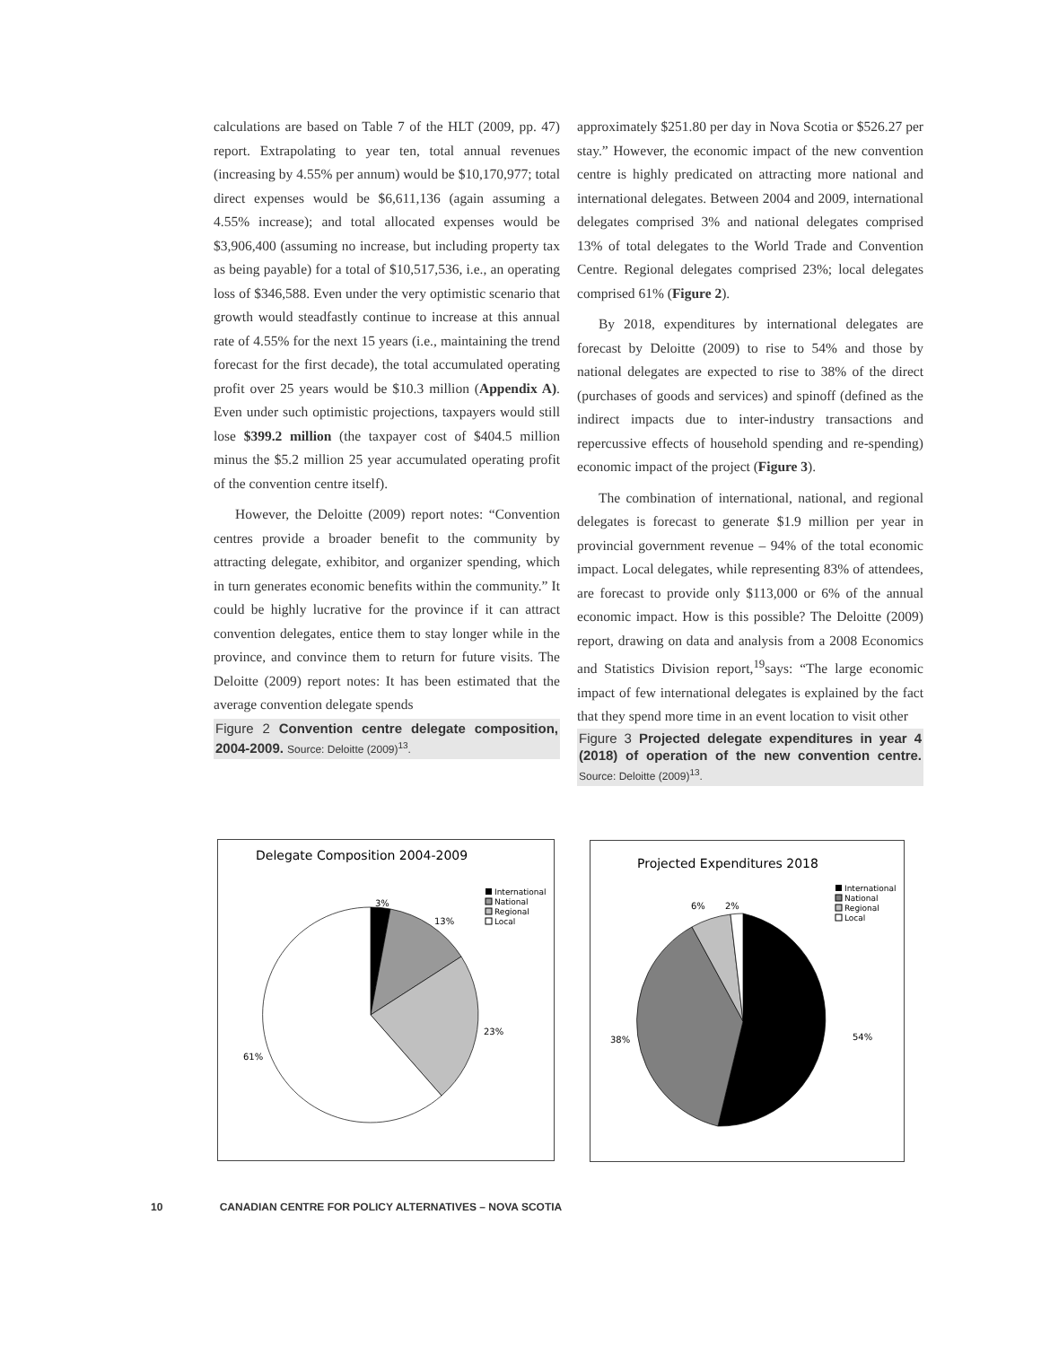calculations are based on Table 7 of the HLT (2009, pp. 47) report. Extrapolating to year ten, total annual revenues (increasing by 4.55% per annum) would be $10,170,977; total direct expenses would be $6,611,136 (again assuming a 4.55% increase); and total allocated expenses would be $3,906,400 (assuming no increase, but including property tax as being payable) for a total of $10,517,536, i.e., an operating loss of $346,588. Even under the very optimistic scenario that growth would steadfastly continue to increase at this annual rate of 4.55% for the next 15 years (i.e., maintaining the trend forecast for the first decade), the total accumulated operating profit over 25 years would be $10.3 million (Appendix A). Even under such optimistic projections, taxpayers would still lose $399.2 million (the taxpayer cost of $404.5 million minus the $5.2 million 25 year accumulated operating profit of the convention centre itself).
However, the Deloitte (2009) report notes: “Convention centres provide a broader benefit to the community by attracting delegate, exhibitor, and organizer spending, which in turn generates economic benefits within the community.” It could be highly lucrative for the province if it can attract convention delegates, entice them to stay longer while in the province, and convince them to return for future visits. The Deloitte (2009) report notes: It has been estimated that the average convention delegate spends
Figure 2 Convention centre delegate composition, 2004-2009. Source: Deloitte (2009)<sup>13</sup>.
approximately $251.80 per day in Nova Scotia or $526.27 per stay.” However, the economic impact of the new convention centre is highly predicated on attracting more national and international delegates. Between 2004 and 2009, international delegates comprised 3% and national delegates comprised 13% of total delegates to the World Trade and Convention Centre. Regional delegates comprised 23%; local delegates comprised 61% (Figure 2).
By 2018, expenditures by international delegates are forecast by Deloitte (2009) to rise to 54% and those by national delegates are expected to rise to 38% of the direct (purchases of goods and services) and spinoff (defined as the indirect impacts due to inter-industry transactions and repercussive effects of household spending and re-spending) economic impact of the project (Figure 3).
The combination of international, national, and regional delegates is forecast to generate $1.9 million per year in provincial government revenue – 94% of the total economic impact. Local delegates, while representing 83% of attendees, are forecast to provide only $113,000 or 6% of the annual economic impact. How is this possible? The Deloitte (2009) report, drawing on data and analysis from a 2008 Economics and Statistics Division report,<sup>19</sup>says: “The large economic impact of few international delegates is explained by the fact that they spend more time in an event location to visit other
Figure 3 Projected delegate expenditures in year 4 (2018) of operation of the new convention centre. Source: Deloitte (2009)<sup>13</sup>.
Delegate Composition 2004-2009
3%
13%
23%
61%
International
National
Regional
Local
Projected Expenditures 2018
6%
2%
54%
38%
International
National
Regional
Local
10 CANADIAN CENTRE FOR POLICY ALTERNATIVES – NOVA SCOTIA